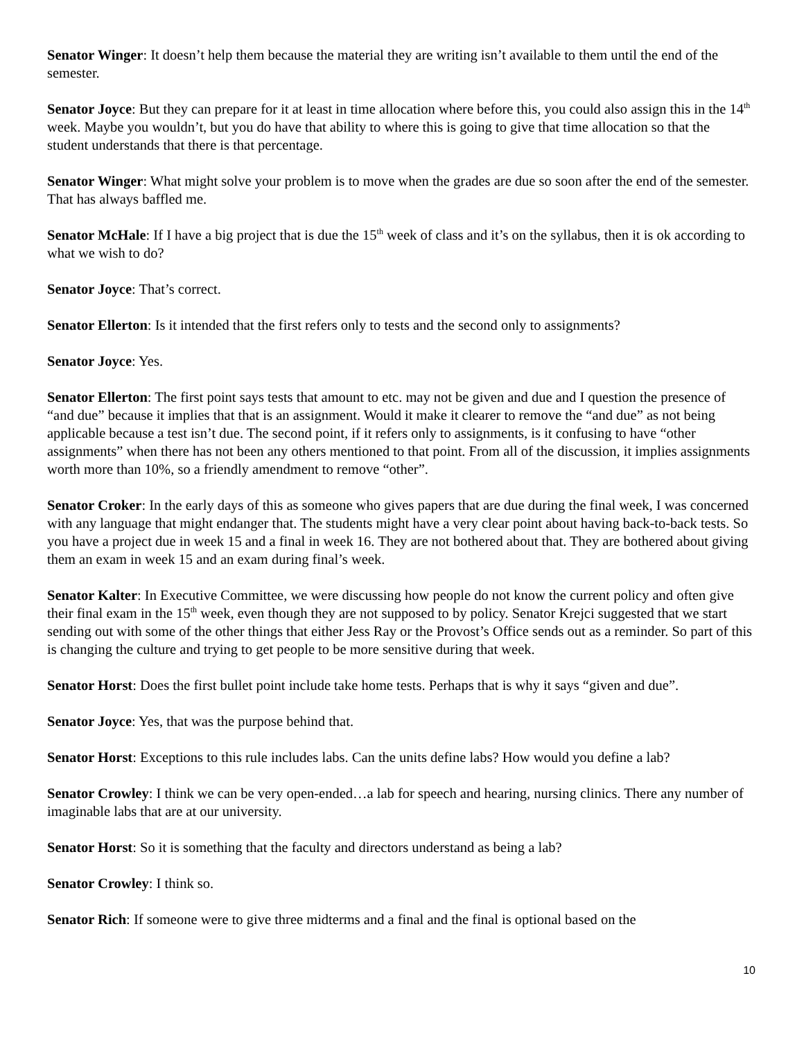Senator Winger: It doesn’t help them because the material they are writing isn’t available to them until the end of the semester.
Senator Joyce: But they can prepare for it at least in time allocation where before this, you could also assign this in the 14<sup>th</sup> week. Maybe you wouldn’t, but you do have that ability to where this is going to give that time allocation so that the student understands that there is that percentage.
Senator Winger: What might solve your problem is to move when the grades are due so soon after the end of the semester. That has always baffled me.
Senator McHale: If I have a big project that is due the 15<sup>th</sup> week of class and it’s on the syllabus, then it is ok according to what we wish to do?
Senator Joyce: That’s correct.
Senator Ellerton: Is it intended that the first refers only to tests and the second only to assignments?
Senator Joyce: Yes.
Senator Ellerton: The first point says tests that amount to etc. may not be given and due and I question the presence of “and due” because it implies that that is an assignment. Would it make it clearer to remove the “and due” as not being applicable because a test isn’t due. The second point, if it refers only to assignments, is it confusing to have “other assignments” when there has not been any others mentioned to that point. From all of the discussion, it implies assignments worth more than 10%, so a friendly amendment to remove “other”.
Senator Croker: In the early days of this as someone who gives papers that are due during the final week, I was concerned with any language that might endanger that. The students might have a very clear point about having back-to-back tests. So you have a project due in week 15 and a final in week 16. They are not bothered about that. They are bothered about giving them an exam in week 15 and an exam during final’s week.
Senator Kalter: In Executive Committee, we were discussing how people do not know the current policy and often give their final exam in the 15<sup>th</sup> week, even though they are not supposed to by policy. Senator Krejci suggested that we start sending out with some of the other things that either Jess Ray or the Provost’s Office sends out as a reminder. So part of this is changing the culture and trying to get people to be more sensitive during that week.
Senator Horst: Does the first bullet point include take home tests. Perhaps that is why it says “given and due”.
Senator Joyce: Yes, that was the purpose behind that.
Senator Horst: Exceptions to this rule includes labs. Can the units define labs? How would you define a lab?
Senator Crowley: I think we can be very open-ended…a lab for speech and hearing, nursing clinics. There any number of imaginable labs that are at our university.
Senator Horst: So it is something that the faculty and directors understand as being a lab?
Senator Crowley: I think so.
Senator Rich: If someone were to give three midterms and a final and the final is optional based on the
10